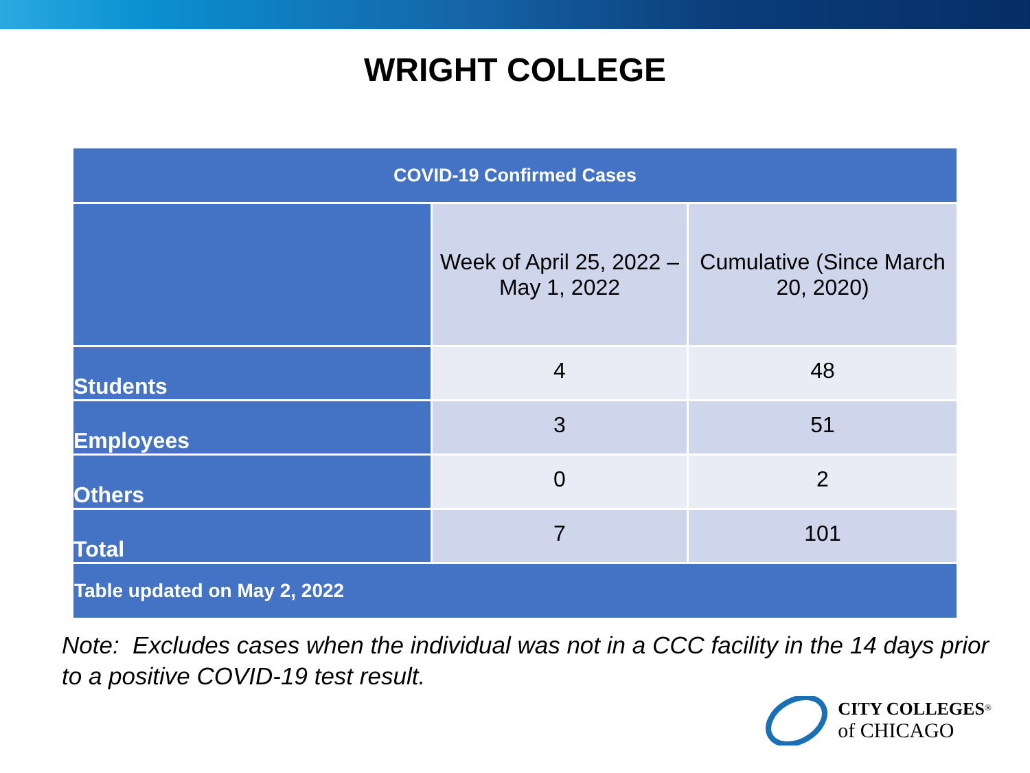WRIGHT COLLEGE
| COVID-19 Confirmed Cases | | |
| --- | --- | --- |
| | Week of April 25, 2022 – May 1, 2022 | Cumulative (Since March 20, 2020) |
| Students | 4 | 48 |
| Employees | 3 | 51 |
| Others | 0 | 2 |
| Total | 7 | 101 |
| Table updated on May 2, 2022 | | |
Note: Excludes cases when the individual was not in a CCC facility in the 14 days prior to a positive COVID-19 test result.
CITY COLLEGES<sup>®</sup>
of CHICAGO